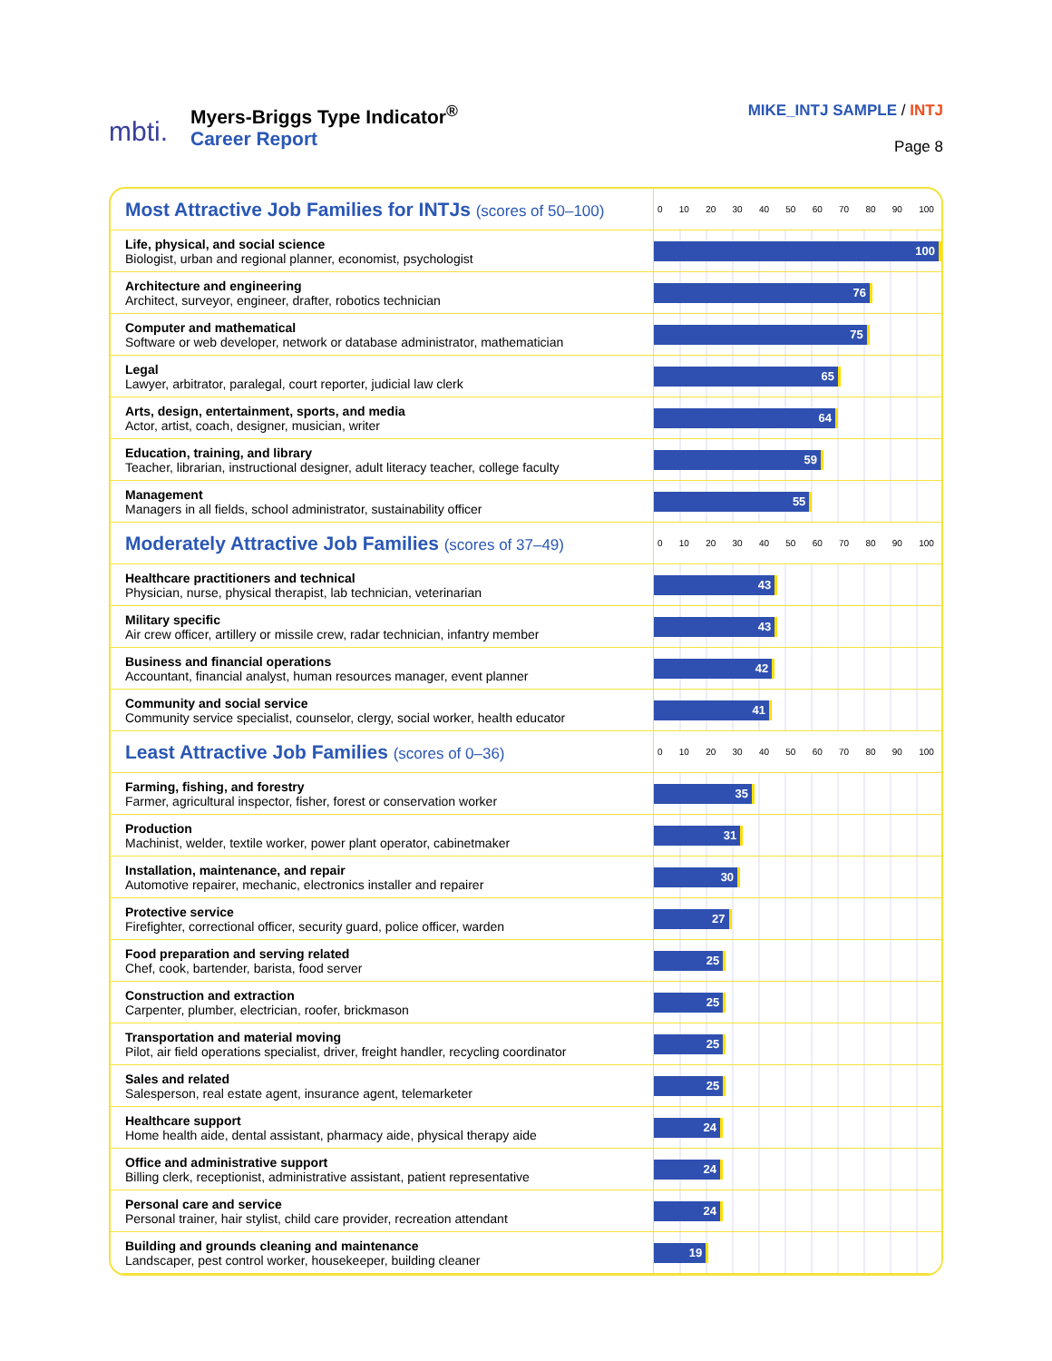mbti.
Myers-Briggs Type Indicator<sup>®</sup>
Career Report
MIKE_INTJ SAMPLE / INTJ
Page 8
| Most Attractive Job Families for INTJs (scores of 50–100) | 0 10 20 30 40 50 60 70 80 90 100 |
| Life, physical, and social science Biologist, urban and regional planner, economist, psychologist | 100 |
| Architecture and engineering Architect, surveyor, engineer, drafter, robotics technician | 76 |
| Computer and mathematical Software or web developer, network or database administrator, mathematician | 75 |
| Legal Lawyer, arbitrator, paralegal, court reporter, judicial law clerk | 65 |
| Arts, design, entertainment, sports, and media Actor, artist, coach, designer, musician, writer | 64 |
| Education, training, and library Teacher, librarian, instructional designer, adult literacy teacher, college faculty | 59 |
| Management Managers in all fields, school administrator, sustainability officer | 55 |
| Moderately Attractive Job Families (scores of 37–49) | 0 10 20 30 40 50 60 70 80 90 100 |
| Healthcare practitioners and technical Physician, nurse, physical therapist, lab technician, veterinarian | 43 |
| Military specific Air crew officer, artillery or missile crew, radar technician, infantry member | 43 |
| Business and financial operations Accountant, financial analyst, human resources manager, event planner | 42 |
| Community and social service Community service specialist, counselor, clergy, social worker, health educator | 41 |
| Least Attractive Job Families (scores of 0–36) | 0 10 20 30 40 50 60 70 80 90 100 |
| Farming, fishing, and forestry Farmer, agricultural inspector, fisher, forest or conservation worker | 35 |
| Production Machinist, welder, textile worker, power plant operator, cabinetmaker | 31 |
| Installation, maintenance, and repair Automotive repairer, mechanic, electronics installer and repairer | 30 |
| Protective service Firefighter, correctional officer, security guard, police officer, warden | 27 |
| Food preparation and serving related Chef, cook, bartender, barista, food server | 25 |
| Construction and extraction Carpenter, plumber, electrician, roofer, brickmason | 25 |
| Transportation and material moving Pilot, air field operations specialist, driver, freight handler, recycling coordinator | 25 |
| Sales and related Salesperson, real estate agent, insurance agent, telemarketer | 25 |
| Healthcare support Home health aide, dental assistant, pharmacy aide, physical therapy aide | 24 |
| Office and administrative support Billing clerk, receptionist, administrative assistant, patient representative | 24 |
| Personal care and service Personal trainer, hair stylist, child care provider, recreation attendant | 24 |
| Building and grounds cleaning and maintenance Landscaper, pest control worker, housekeeper, building cleaner | 19 |